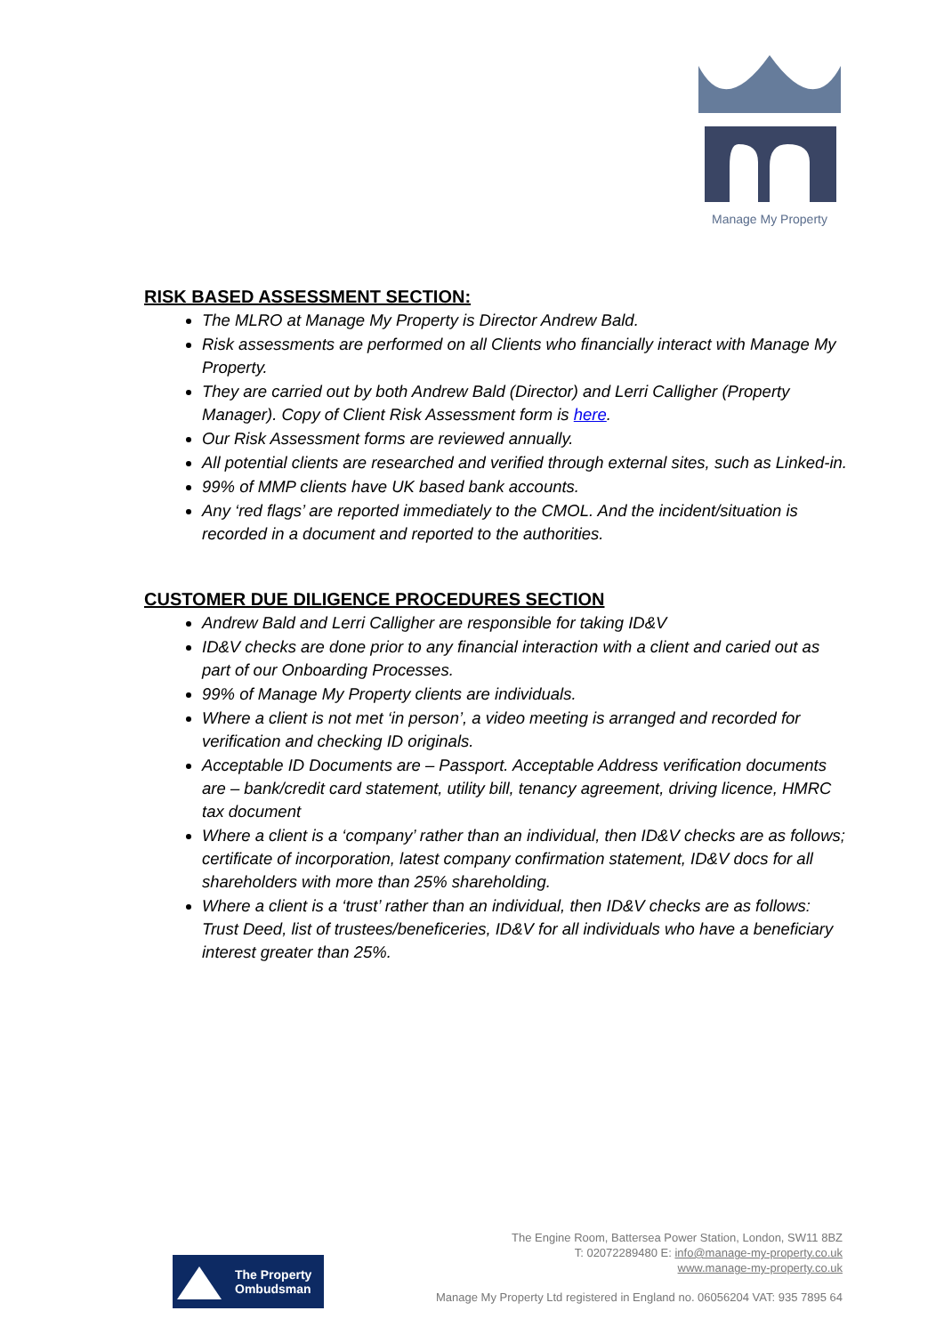Manage My Property
RISK BASED ASSESSMENT SECTION:
The MLRO at Manage My Property is Director Andrew Bald.
Risk assessments are performed on all Clients who financially interact with Manage My Property.
They are carried out by both Andrew Bald (Director) and Lerri Calligher (Property Manager). Copy of Client Risk Assessment form is here.
Our Risk Assessment forms are reviewed annually.
All potential clients are researched and verified through external sites, such as Linked-in.
99% of MMP clients have UK based bank accounts.
Any ‘red flags’ are reported immediately to the CMOL. And the incident/situation is recorded in a document and reported to the authorities.
CUSTOMER DUE DILIGENCE PROCEDURES SECTION
Andrew Bald and Lerri Calligher are responsible for taking ID&V
ID&V checks are done prior to any financial interaction with a client and caried out as part of our Onboarding Processes.
99% of Manage My Property clients are individuals.
Where a client is not met ‘in person’, a video meeting is arranged and recorded for verification and checking ID originals.
Acceptable ID Documents are – Passport. Acceptable Address verification documents are – bank/credit card statement, utility bill, tenancy agreement, driving licence, HMRC tax document
Where a client is a ‘company’ rather than an individual, then ID&V checks are as follows; certificate of incorporation, latest company confirmation statement, ID&V docs for all shareholders with more than 25% shareholding.
Where a client is a ‘trust’ rather than an individual, then ID&V checks are as follows: Trust Deed, list of trustees/beneficeries, ID&V for all individuals who have a beneficiary interest greater than 25%.
The Engine Room, Battersea Power Station, London, SW11 8BZ
T: 02072289480 E: info@manage-my-property.co.uk
www.manage-my-property.co.uk
The Property
Ombudsman
Manage My Property Ltd registered in England no. 06056204 VAT: 935 7895 64